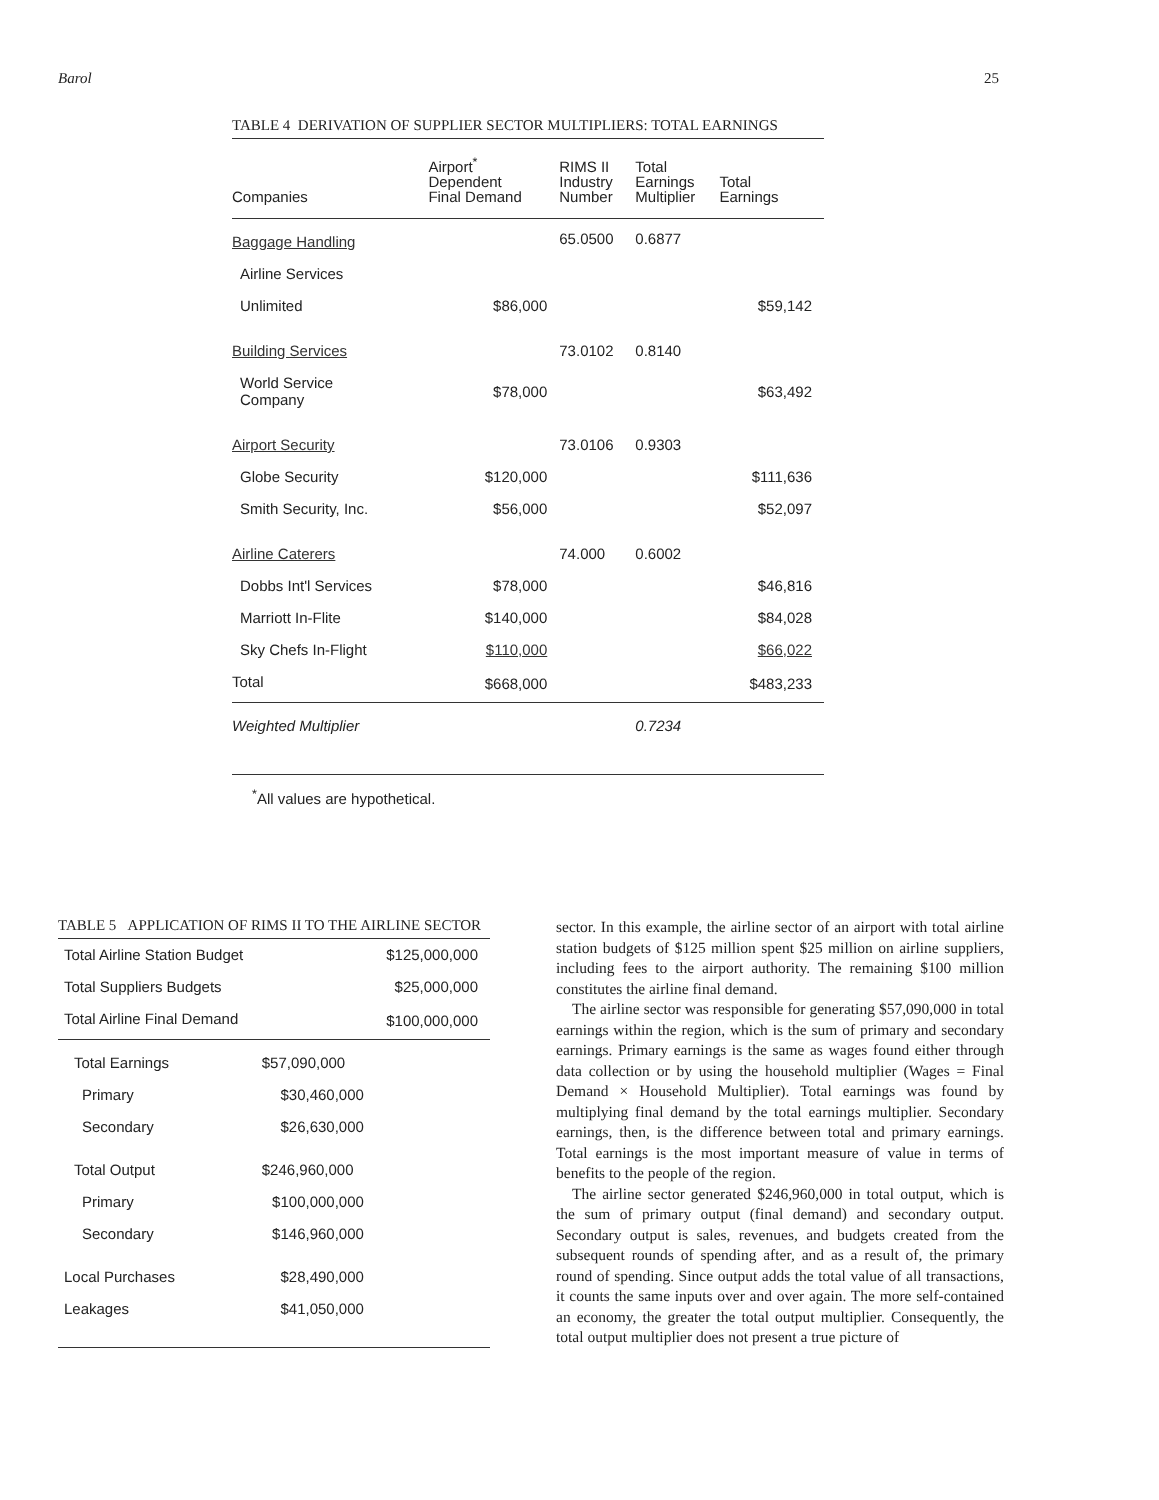Barol 25
TABLE 4 DERIVATION OF SUPPLIER SECTOR MULTIPLIERS: TOTAL EARNINGS
| Companies | Airport<sup>*</sup> Dependent Final Demand | RIMS II Industry Number | Total Earnings Multiplier | Total Earnings |
| --- | --- | --- | --- | --- |
| Baggage Handling | | 65.0500 | 0.6877 | |
| Airline Services | | | | |
| Unlimited | $86,000 | | | $59,142 |
| Building Services | | 73.0102 | 0.8140 | |
| World Service Company | $78,000 | | | $63,492 |
| Airport Security | | 73.0106 | 0.9303 | |
| Globe Security | $120,000 | | | $111,636 |
| Smith Security, Inc. | $56,000 | | | $52,097 |
| Airline Caterers | | 74.000 | 0.6002 | |
| Dobbs Int'l Services | $78,000 | | | $46,816 |
| Marriott In-Flite | $140,000 | | | $84,028 |
| Sky Chefs In-Flight | $110,000 | | | $66,022 |
| Total | $668,000 | | | $483,233 |
| Weighted Multiplier | | | 0.7234 | |
<sup>*</sup> All values are hypothetical.
TABLE 5 APPLICATION OF RIMS II TO THE AIRLINE SECTOR
| Total Airline Station Budget | | $125,000,000 |
| Total Suppliers Budgets | | $25,000,000 |
| Total Airline Final Demand | | $100,000,000 |
| Total Earnings | $57,090,000 | |
| Primary | $30,460,000 | |
| Secondary | $26,630,000 | |
| Total Output | $246,960,000 | |
| Primary | $100,000,000 | |
| Secondary | $146,960,000 | |
| Local Purchases | $28,490,000 | |
| Leakages | $41,050,000 | |
sector. In this example, the airline sector of an airport with total airline station budgets of $125 million spent $25 million on airline suppliers, including fees to the airport authority. The remaining $100 million constitutes the airline final demand.
The airline sector was responsible for generating $57,090,000 in total earnings within the region, which is the sum of primary and secondary earnings. Primary earnings is the same as wages found either through data collection or by using the household multiplier (Wages = Final Demand × Household Multiplier). Total earnings was found by multiplying final demand by the total earnings multiplier. Secondary earnings, then, is the difference between total and primary earnings. Total earnings is the most important measure of value in terms of benefits to the people of the region.
The airline sector generated $246,960,000 in total output, which is the sum of primary output (final demand) and secondary output. Secondary output is sales, revenues, and budgets created from the subsequent rounds of spending after, and as a result of, the primary round of spending. Since output adds the total value of all transactions, it counts the same inputs over and over again. The more self-contained an economy, the greater the total output multiplier. Consequently, the total output multiplier does not present a true picture of